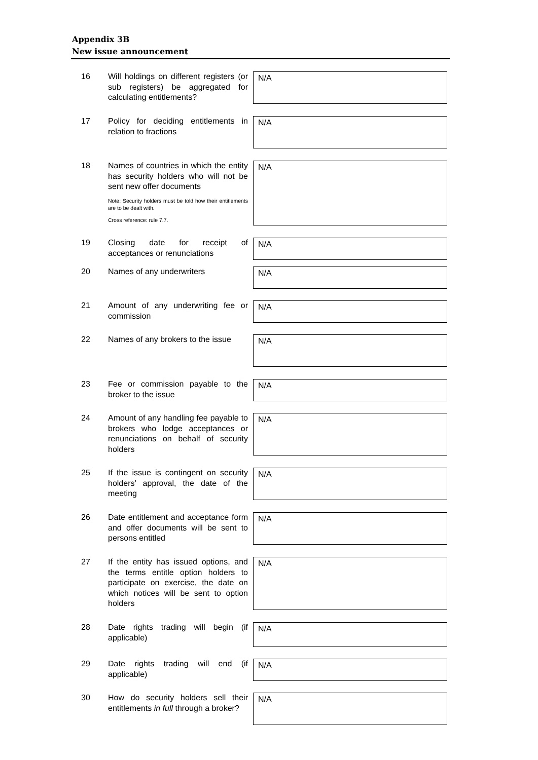Appendix 3B
New issue announcement
16 Will holdings on different registers (or sub registers) be aggregated for calculating entitlements?
N/A
17 Policy for deciding entitlements in relation to fractions
N/A
18 Names of countries in which the entity has security holders who will not be sent new offer documents
Note: Security holders must be told how their entitlements are to be dealt with.
Cross reference: rule 7.7.
N/A
19 Closing date for receipt of acceptances or renunciations
N/A
20 Names of any underwriters
N/A
21 Amount of any underwriting fee or commission
N/A
22 Names of any brokers to the issue
N/A
23 Fee or commission payable to the broker to the issue
N/A
24 Amount of any handling fee payable to brokers who lodge acceptances or renunciations on behalf of security holders
N/A
25 If the issue is contingent on security holders’ approval, the date of the meeting
N/A
26 Date entitlement and acceptance form and offer documents will be sent to persons entitled
N/A
27 If the entity has issued options, and the terms entitle option holders to participate on exercise, the date on which notices will be sent to option holders
N/A
28 Date rights trading will begin (if applicable)
N/A
29 Date rights trading will end (if applicable)
N/A
30 How do security holders sell their entitlements in full through a broker?
N/A